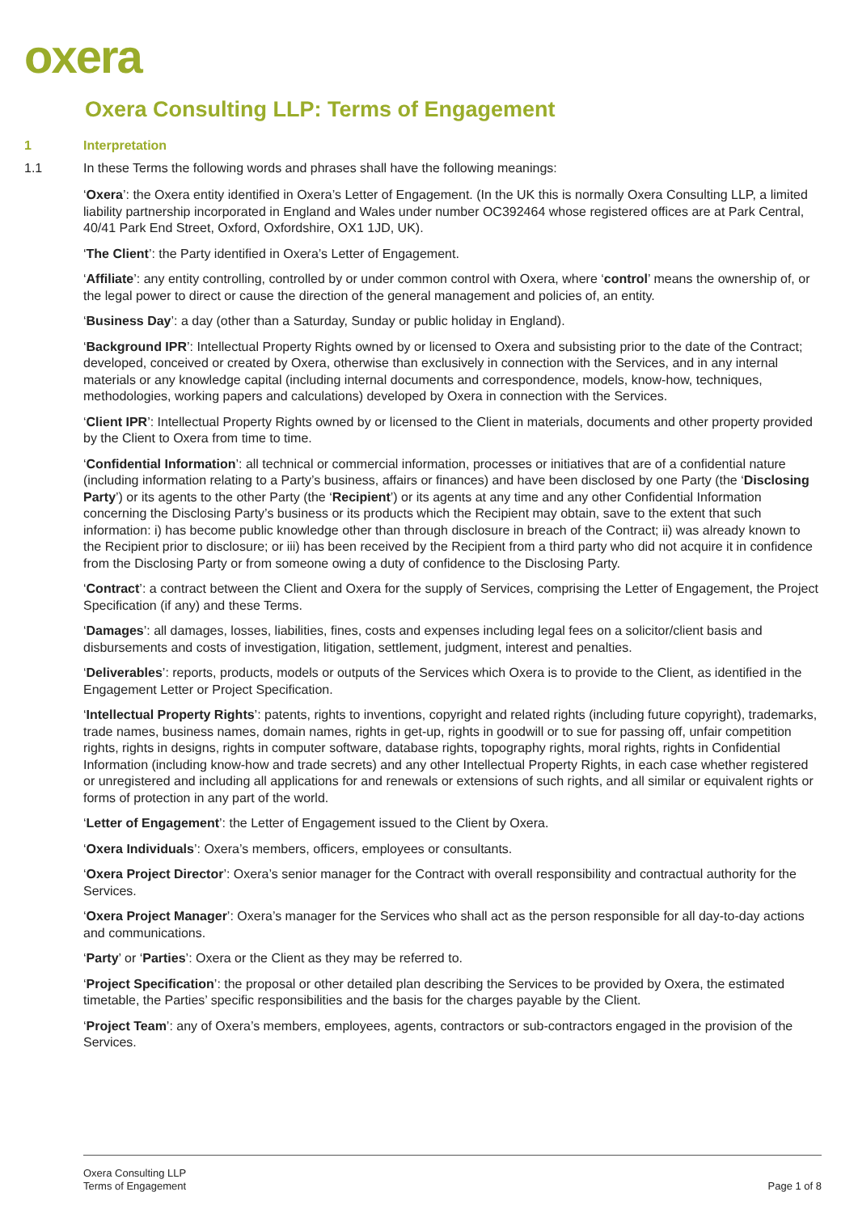oxera
Oxera Consulting LLP: Terms of Engagement
1 Interpretation
1.1 In these Terms the following words and phrases shall have the following meanings:
‘Oxera’: the Oxera entity identified in Oxera’s Letter of Engagement. (In the UK this is normally Oxera Consulting LLP, a limited liability partnership incorporated in England and Wales under number OC392464 whose registered offices are at Park Central, 40/41 Park End Street, Oxford, Oxfordshire, OX1 1JD, UK).
‘The Client’: the Party identified in Oxera’s Letter of Engagement.
‘Affiliate’: any entity controlling, controlled by or under common control with Oxera, where ‘control’ means the ownership of, or the legal power to direct or cause the direction of the general management and policies of, an entity.
‘Business Day’: a day (other than a Saturday, Sunday or public holiday in England).
‘Background IPR’: Intellectual Property Rights owned by or licensed to Oxera and subsisting prior to the date of the Contract; developed, conceived or created by Oxera, otherwise than exclusively in connection with the Services, and in any internal materials or any knowledge capital (including internal documents and correspondence, models, know-how, techniques, methodologies, working papers and calculations) developed by Oxera in connection with the Services.
‘Client IPR’: Intellectual Property Rights owned by or licensed to the Client in materials, documents and other property provided by the Client to Oxera from time to time.
‘Confidential Information’: all technical or commercial information, processes or initiatives that are of a confidential nature (including information relating to a Party’s business, affairs or finances) and have been disclosed by one Party (the ‘Disclosing Party’) or its agents to the other Party (the ‘Recipient’) or its agents at any time and any other Confidential Information concerning the Disclosing Party’s business or its products which the Recipient may obtain, save to the extent that such information: i) has become public knowledge other than through disclosure in breach of the Contract; ii) was already known to the Recipient prior to disclosure; or iii) has been received by the Recipient from a third party who did not acquire it in confidence from the Disclosing Party or from someone owing a duty of confidence to the Disclosing Party.
‘Contract’: a contract between the Client and Oxera for the supply of Services, comprising the Letter of Engagement, the Project Specification (if any) and these Terms.
‘Damages’: all damages, losses, liabilities, fines, costs and expenses including legal fees on a solicitor/client basis and disbursements and costs of investigation, litigation, settlement, judgment, interest and penalties.
‘Deliverables’: reports, products, models or outputs of the Services which Oxera is to provide to the Client, as identified in the Engagement Letter or Project Specification.
‘Intellectual Property Rights’: patents, rights to inventions, copyright and related rights (including future copyright), trademarks, trade names, business names, domain names, rights in get-up, rights in goodwill or to sue for passing off, unfair competition rights, rights in designs, rights in computer software, database rights, topography rights, moral rights, rights in Confidential Information (including know-how and trade secrets) and any other Intellectual Property Rights, in each case whether registered or unregistered and including all applications for and renewals or extensions of such rights, and all similar or equivalent rights or forms of protection in any part of the world.
‘Letter of Engagement’: the Letter of Engagement issued to the Client by Oxera.
‘Oxera Individuals’: Oxera’s members, officers, employees or consultants.
‘Oxera Project Director’: Oxera’s senior manager for the Contract with overall responsibility and contractual authority for the Services.
‘Oxera Project Manager’: Oxera’s manager for the Services who shall act as the person responsible for all day-to-day actions and communications.
‘Party’ or ‘Parties’: Oxera or the Client as they may be referred to.
‘Project Specification’: the proposal or other detailed plan describing the Services to be provided by Oxera, the estimated timetable, the Parties’ specific responsibilities and the basis for the charges payable by the Client.
‘Project Team’: any of Oxera’s members, employees, agents, contractors or sub-contractors engaged in the provision of the Services.
Oxera Consulting LLP
Terms of Engagement
Page 1 of 8